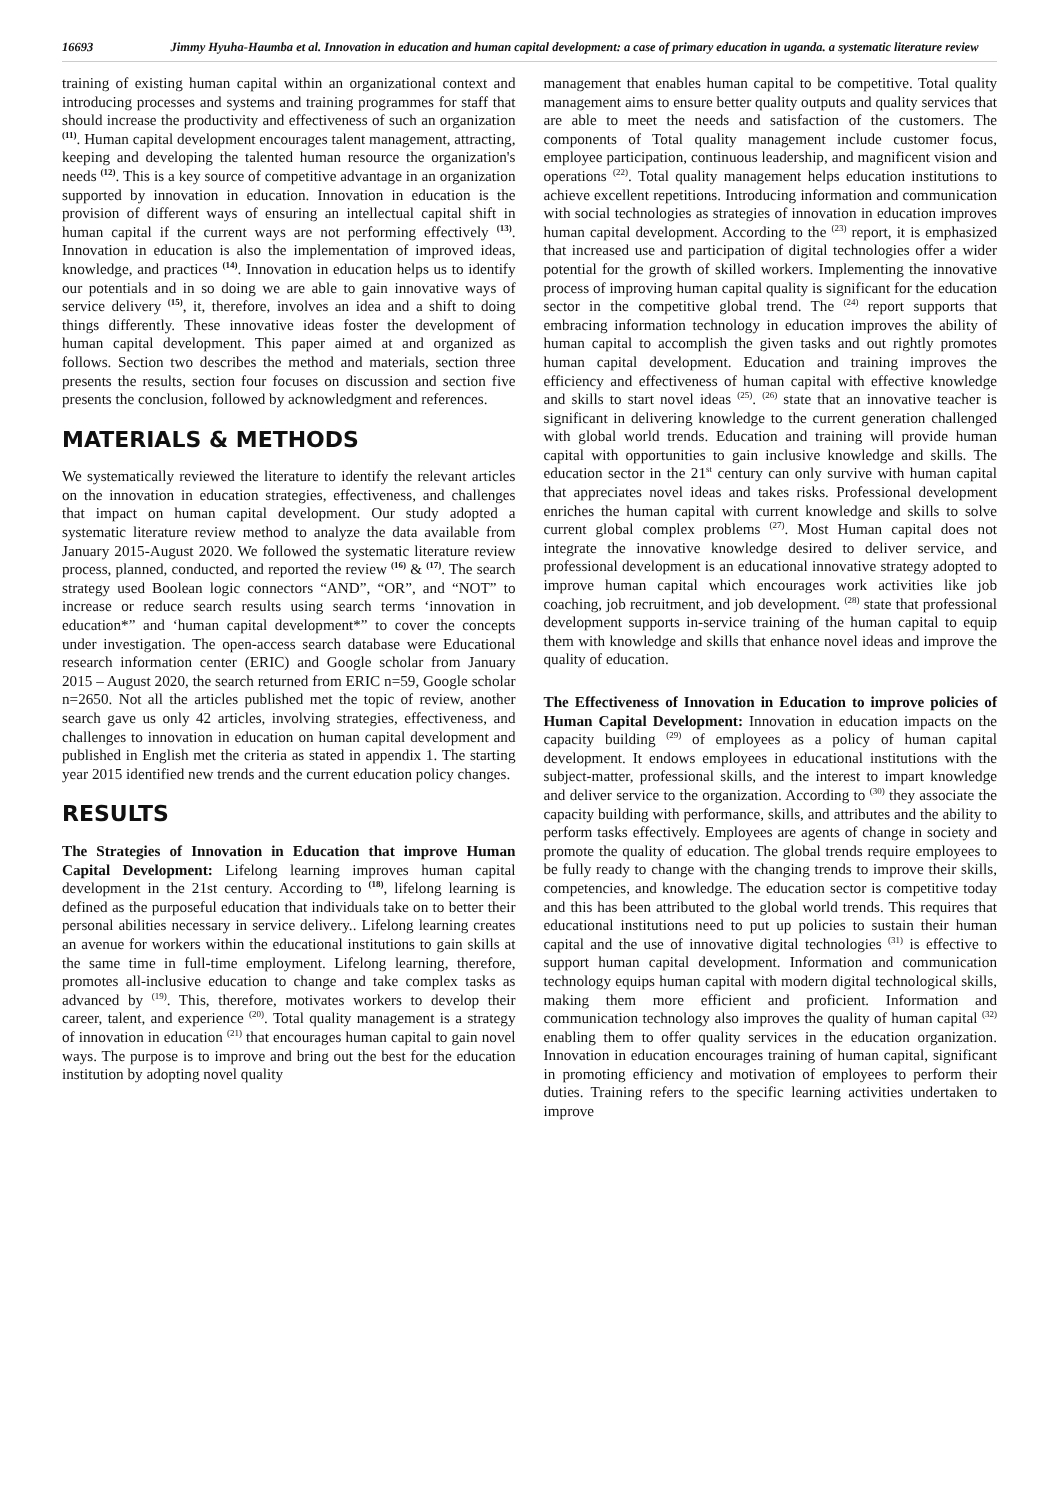16693 Jimmy Hyuha-Haumba et al. Innovation in education and human capital development: a case of primary education in uganda. a systematic literature review
training of existing human capital within an organizational context and introducing processes and systems and training programmes for staff that should increase the productivity and effectiveness of such an organization <sup>(11)</sup>. Human capital development encourages talent management, attracting, keeping and developing the talented human resource the organization's needs <sup>(12)</sup>. This is a key source of competitive advantage in an organization supported by innovation in education. Innovation in education is the provision of different ways of ensuring an intellectual capital shift in human capital if the current ways are not performing effectively <sup>(13)</sup>. Innovation in education is also the implementation of improved ideas, knowledge, and practices <sup>(14)</sup>. Innovation in education helps us to identify our potentials and in so doing we are able to gain innovative ways of service delivery <sup>(15)</sup>, it, therefore, involves an idea and a shift to doing things differently. These innovative ideas foster the development of human capital development. This paper aimed at and organized as follows. Section two describes the method and materials, section three presents the results, section four focuses on discussion and section five presents the conclusion, followed by acknowledgment and references.
MATERIALS & METHODS
We systematically reviewed the literature to identify the relevant articles on the innovation in education strategies, effectiveness, and challenges that impact on human capital development. Our study adopted a systematic literature review method to analyze the data available from January 2015-August 2020. We followed the systematic literature review process, planned, conducted, and reported the review <sup>(16)</sup> & <sup>(17)</sup>. The search strategy used Boolean logic connectors “AND”, “OR”, and “NOT” to increase or reduce search results using search terms ‘innovation in education*” and ‘human capital development*” to cover the concepts under investigation. The open-access search database were Educational research information center (ERIC) and Google scholar from January 2015 – August 2020, the search returned from ERIC n=59, Google scholar n=2650. Not all the articles published met the topic of review, another search gave us only 42 articles, involving strategies, effectiveness, and challenges to innovation in education on human capital development and published in English met the criteria as stated in appendix 1. The starting year 2015 identified new trends and the current education policy changes.
RESULTS
The Strategies of Innovation in Education that improve Human Capital Development: Lifelong learning improves human capital development in the 21st century. According to <sup>(18)</sup>, lifelong learning is defined as the purposeful education that individuals take on to better their personal abilities necessary in service delivery.. Lifelong learning creates an avenue for workers within the educational institutions to gain skills at the same time in full-time employment. Lifelong learning, therefore, promotes all-inclusive education to change and take complex tasks as advanced by <sup>(19)</sup>. This, therefore, motivates workers to develop their career, talent, and experience <sup>(20)</sup>. Total quality management is a strategy of innovation in education <sup>(21)</sup> that encourages human capital to gain novel ways. The purpose is to improve and bring out the best for the education institution by adopting novel quality
management that enables human capital to be competitive. Total quality management aims to ensure better quality outputs and quality services that are able to meet the needs and satisfaction of the customers. The components of Total quality management include customer focus, employee participation, continuous leadership, and magnificent vision and operations <sup>(22)</sup>. Total quality management helps education institutions to achieve excellent repetitions. Introducing information and communication with social technologies as strategies of innovation in education improves human capital development. According to the <sup>(23)</sup> report, it is emphasized that increased use and participation of digital technologies offer a wider potential for the growth of skilled workers. Implementing the innovative process of improving human capital quality is significant for the education sector in the competitive global trend. The <sup>(24)</sup> report supports that embracing information technology in education improves the ability of human capital to accomplish the given tasks and out rightly promotes human capital development. Education and training improves the efficiency and effectiveness of human capital with effective knowledge and skills to start novel ideas <sup>(25)</sup>. <sup>(26)</sup> state that an innovative teacher is significant in delivering knowledge to the current generation challenged with global world trends. Education and training will provide human capital with opportunities to gain inclusive knowledge and skills. The education sector in the 21<sup>st</sup> century can only survive with human capital that appreciates novel ideas and takes risks. Professional development enriches the human capital with current knowledge and skills to solve current global complex problems <sup>(27)</sup>. Most Human capital does not integrate the innovative knowledge desired to deliver service, and professional development is an educational innovative strategy adopted to improve human capital which encourages work activities like job coaching, job recruitment, and job development. <sup>(28)</sup> state that professional development supports in-service training of the human capital to equip them with knowledge and skills that enhance novel ideas and improve the quality of education.
The Effectiveness of Innovation in Education to improve policies of Human Capital Development: Innovation in education impacts on the capacity building <sup>(29)</sup> of employees as a policy of human capital development. It endows employees in educational institutions with the subject-matter, professional skills, and the interest to impart knowledge and deliver service to the organization. According to <sup>(30)</sup> they associate the capacity building with performance, skills, and attributes and the ability to perform tasks effectively. Employees are agents of change in society and promote the quality of education. The global trends require employees to be fully ready to change with the changing trends to improve their skills, competencies, and knowledge. The education sector is competitive today and this has been attributed to the global world trends. This requires that educational institutions need to put up policies to sustain their human capital and the use of innovative digital technologies <sup>(31)</sup> is effective to support human capital development. Information and communication technology equips human capital with modern digital technological skills, making them more efficient and proficient. Information and communication technology also improves the quality of human capital <sup>(32)</sup> enabling them to offer quality services in the education organization. Innovation in education encourages training of human capital, significant in promoting efficiency and motivation of employees to perform their duties. Training refers to the specific learning activities undertaken to improve